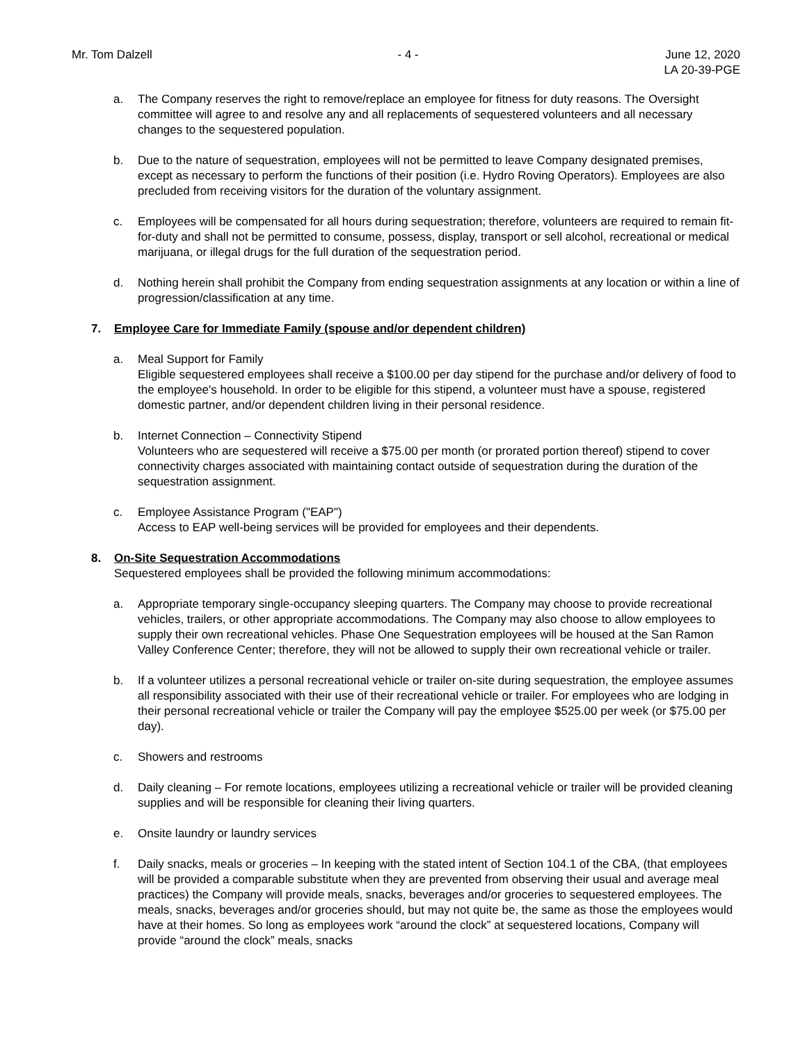Mr. Tom Dalzell - 4 - June 12, 2020
LA 20-39-PGE
a. The Company reserves the right to remove/replace an employee for fitness for duty reasons. The Oversight committee will agree to and resolve any and all replacements of sequestered volunteers and all necessary changes to the sequestered population.
b. Due to the nature of sequestration, employees will not be permitted to leave Company designated premises, except as necessary to perform the functions of their position (i.e. Hydro Roving Operators). Employees are also precluded from receiving visitors for the duration of the voluntary assignment.
c. Employees will be compensated for all hours during sequestration; therefore, volunteers are required to remain fit-for-duty and shall not be permitted to consume, possess, display, transport or sell alcohol, recreational or medical marijuana, or illegal drugs for the full duration of the sequestration period.
d. Nothing herein shall prohibit the Company from ending sequestration assignments at any location or within a line of progression/classification at any time.
7. Employee Care for Immediate Family (spouse and/or dependent children)
a. Meal Support for Family
Eligible sequestered employees shall receive a $100.00 per day stipend for the purchase and/or delivery of food to the employee's household. In order to be eligible for this stipend, a volunteer must have a spouse, registered domestic partner, and/or dependent children living in their personal residence.
b. Internet Connection – Connectivity Stipend
Volunteers who are sequestered will receive a $75.00 per month (or prorated portion thereof) stipend to cover connectivity charges associated with maintaining contact outside of sequestration during the duration of the sequestration assignment.
c. Employee Assistance Program ("EAP")
Access to EAP well-being services will be provided for employees and their dependents.
8. On-Site Sequestration Accommodations
Sequestered employees shall be provided the following minimum accommodations:
a. Appropriate temporary single-occupancy sleeping quarters. The Company may choose to provide recreational vehicles, trailers, or other appropriate accommodations. The Company may also choose to allow employees to supply their own recreational vehicles. Phase One Sequestration employees will be housed at the San Ramon Valley Conference Center; therefore, they will not be allowed to supply their own recreational vehicle or trailer.
b. If a volunteer utilizes a personal recreational vehicle or trailer on-site during sequestration, the employee assumes all responsibility associated with their use of their recreational vehicle or trailer. For employees who are lodging in their personal recreational vehicle or trailer the Company will pay the employee $525.00 per week (or $75.00 per day).
c. Showers and restrooms
d. Daily cleaning – For remote locations, employees utilizing a recreational vehicle or trailer will be provided cleaning supplies and will be responsible for cleaning their living quarters.
e. Onsite laundry or laundry services
f. Daily snacks, meals or groceries – In keeping with the stated intent of Section 104.1 of the CBA, (that employees will be provided a comparable substitute when they are prevented from observing their usual and average meal practices) the Company will provide meals, snacks, beverages and/or groceries to sequestered employees. The meals, snacks, beverages and/or groceries should, but may not quite be, the same as those the employees would have at their homes. So long as employees work “around the clock” at sequestered locations, Company will provide “around the clock” meals, snacks